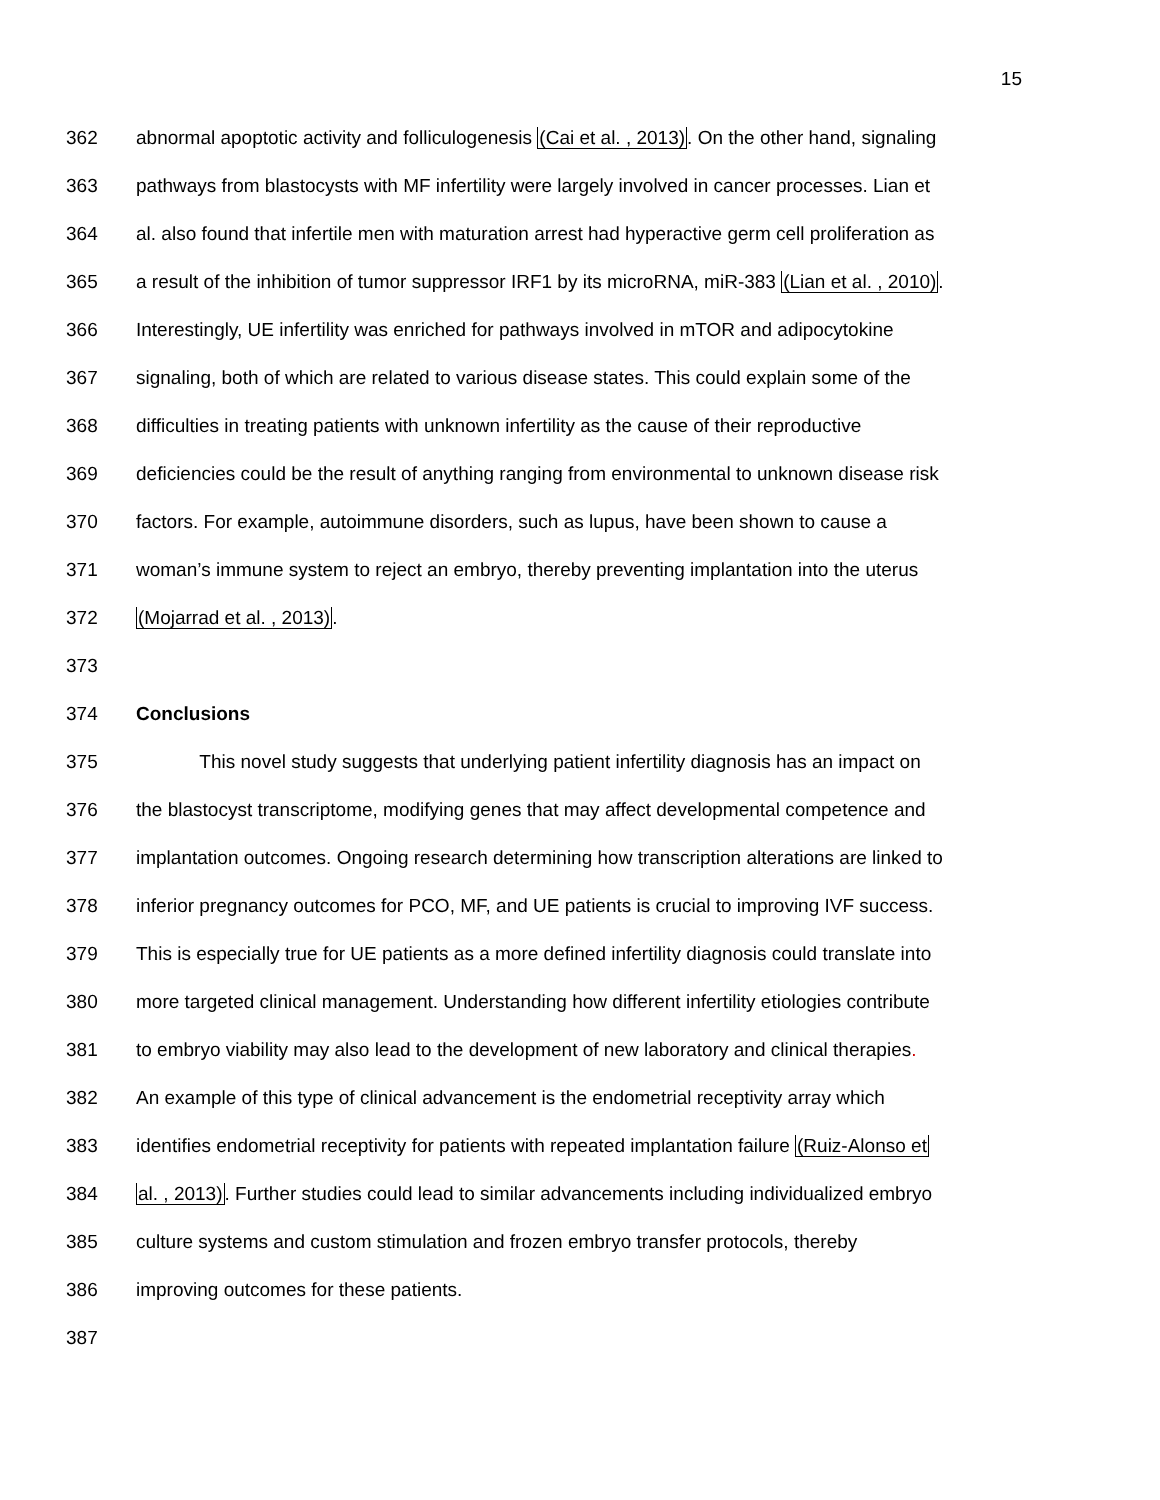15
362 abnormal apoptotic activity and folliculogenesis (Cai et al. , 2013). On the other hand, signaling
363 pathways from blastocysts with MF infertility were largely involved in cancer processes. Lian et
364 al. also found that infertile men with maturation arrest had hyperactive germ cell proliferation as
365 a result of the inhibition of tumor suppressor IRF1 by its microRNA, miR-383 (Lian et al. , 2010).
366 Interestingly, UE infertility was enriched for pathways involved in mTOR and adipocytokine
367 signaling, both of which are related to various disease states. This could explain some of the
368 difficulties in treating patients with unknown infertility as the cause of their reproductive
369 deficiencies could be the result of anything ranging from environmental to unknown disease risk
370 factors. For example, autoimmune disorders, such as lupus, have been shown to cause a
371 woman’s immune system to reject an embryo, thereby preventing implantation into the uterus
372 (Mojarrad et al. , 2013).
373
374 Conclusions
375 This novel study suggests that underlying patient infertility diagnosis has an impact on
376 the blastocyst transcriptome, modifying genes that may affect developmental competence and
377 implantation outcomes. Ongoing research determining how transcription alterations are linked to
378 inferior pregnancy outcomes for PCO, MF, and UE patients is crucial to improving IVF success.
379 This is especially true for UE patients as a more defined infertility diagnosis could translate into
380 more targeted clinical management. Understanding how different infertility etiologies contribute
381 to embryo viability may also lead to the development of new laboratory and clinical therapies.
382 An example of this type of clinical advancement is the endometrial receptivity array which
383 identifies endometrial receptivity for patients with repeated implantation failure (Ruiz-Alonso et
384 al. , 2013). Further studies could lead to similar advancements including individualized embryo
385 culture systems and custom stimulation and frozen embryo transfer protocols, thereby
386 improving outcomes for these patients.
387